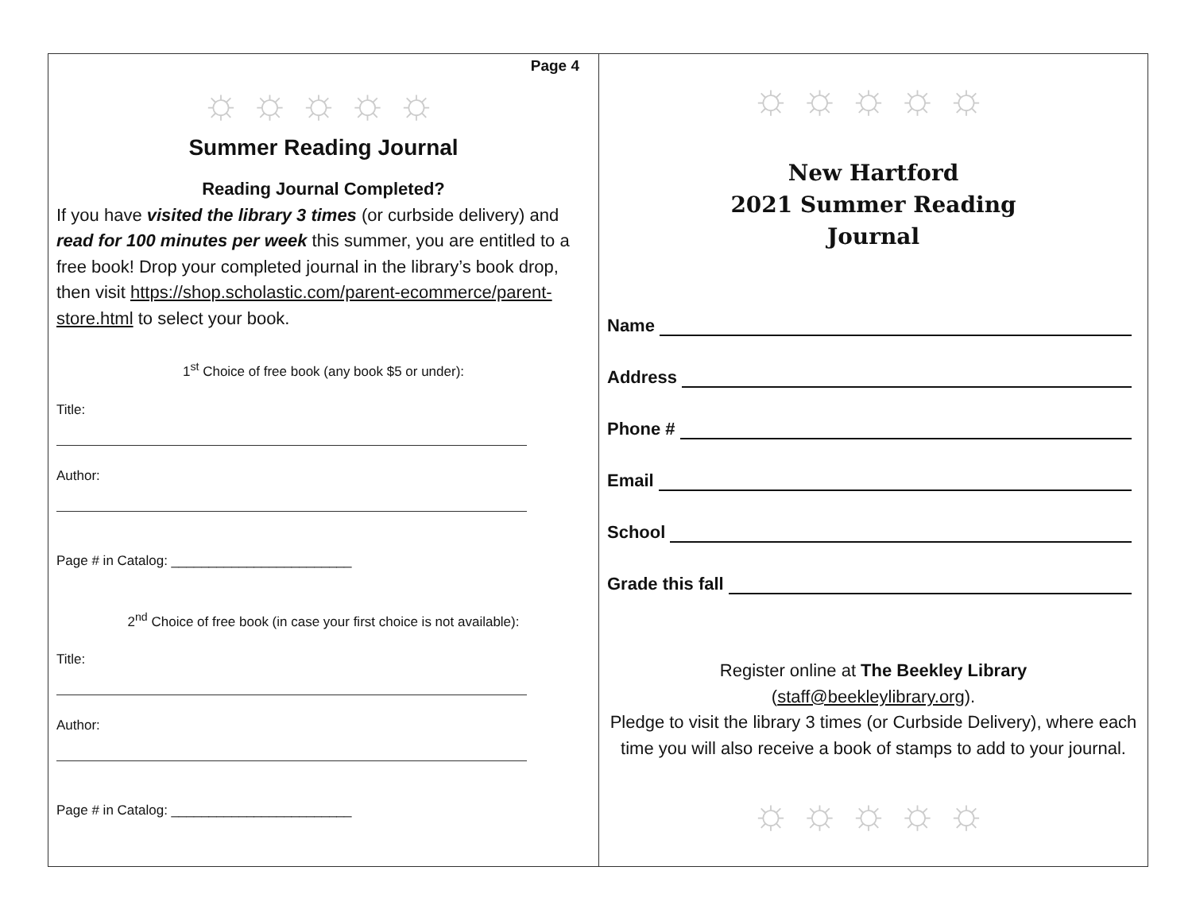Page 4
☼☼☼☼☼
Summer Reading Journal
Reading Journal Completed?
If you have visited the library 3 times (or curbside delivery) and read for 100 minutes per week this summer, you are entitled to a free book! Drop your completed journal in the library’s book drop, then visit https://shop.scholastic.com/parent-ecommerce/parent-store.html to select your book.
1<sup>st</sup> Choice of free book (any book $5 or under):
Title:
Author:
Page # in Catalog: ________________________
2<sup>nd</sup> Choice of free book (in case your first choice is not available):
Title:
Author:
Page # in Catalog: ________________________
☼☼☼☼☼
New Hartford
2021 Summer Reading
Journal
Name
Address
Phone #
Email
School
Grade this fall
Register online at The Beekley Library
(staff@beekleylibrary.org).
Pledge to visit the library 3 times (or Curbside Delivery), where each time you will also receive a book of stamps to add to your journal.
☼☼☼☼☼